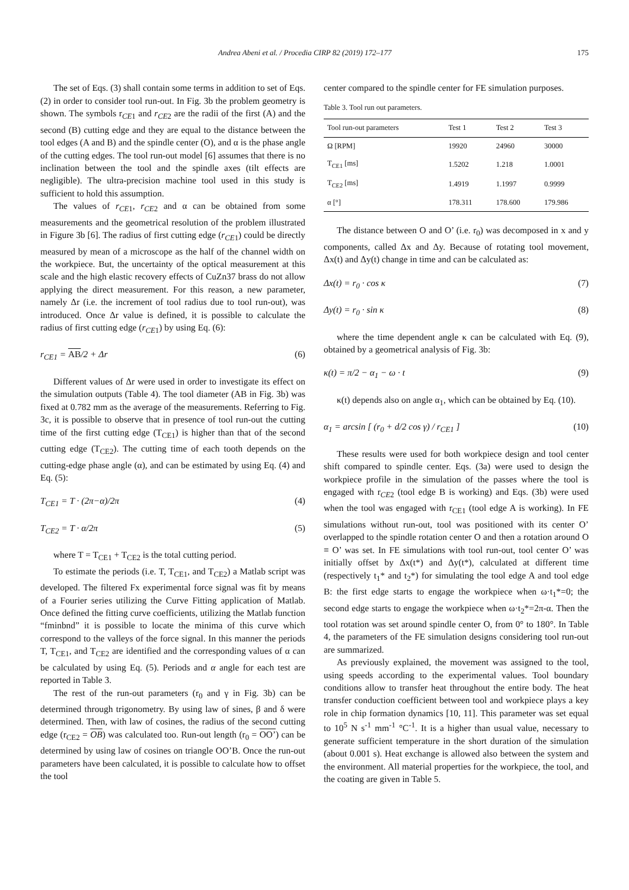Andrea Abeni et al. / Procedia CIRP 82 (2019) 172–177 175
The set of Eqs. (3) shall contain some terms in addition to set of Eqs. (2) in order to consider tool run-out. In Fig. 3b the problem geometry is shown. The symbols r<sub>CE1</sub> and r<sub>CE</sub><sub>2</sub> are the radii of the first (A) and the second (B) cutting edge and they are equal to the distance between the tool edges (A and B) and the spindle center (O), and α is the phase angle of the cutting edges. The tool run-out model [6] assumes that there is no inclination between the tool and the spindle axes (tilt effects are negligible). The ultra-precision machine tool used in this study is sufficient to hold this assumption.
The values of r<sub>CE</sub><sub>1</sub>, r<sub>CE</sub><sub>2</sub> and α can be obtained from some measurements and the geometrical resolution of the problem illustrated in Figure 3b [6]. The radius of first cutting edge (r<sub>CE</sub><sub>1</sub>) could be directly measured by mean of a microscope as the half of the channel width on the workpiece. But, the uncertainty of the optical measurement at this scale and the high elastic recovery effects of CuZn37 brass do not allow applying the direct measurement. For this reason, a new parameter, namely Δr (i.e. the increment of tool radius due to tool run-out), was introduced. Once Δr value is defined, it is possible to calculate the radius of first cutting edge (r<sub>CE</sub><sub>1</sub>) by using Eq. (6):
r<sub>CE1</sub> = AB/2 + Δr (6)
Different values of Δr were used in order to investigate its effect on the simulation outputs (Table 4). The tool diameter (AB in Fig. 3b) was fixed at 0.782 mm as the average of the measurements. Referring to Fig. 3c, it is possible to observe that in presence of tool run-out the cutting time of the first cutting edge (T<sub>CE1</sub>) is higher than that of the second cutting edge (T<sub>CE2</sub>). The cutting time of each tooth depends on the cutting-edge phase angle (α), and can be estimated by using Eq. (4) and Eq. (5):
T<sub>CE1</sub> = T · (2π−α)/2π (4)
T<sub>CE2</sub> = T · α/2π (5)
where T = T<sub>CE1</sub> + T<sub>CE2</sub> is the total cutting period.
To estimate the periods (i.e. T, T<sub>CE1</sub>, and T<sub>CE2</sub>) a Matlab script was developed. The filtered Fx experimental force signal was fit by means of a Fourier series utilizing the Curve Fitting application of Matlab. Once defined the fitting curve coefficients, utilizing the Matlab function “fminbnd” it is possible to locate the minima of this curve which correspond to the valleys of the force signal. In this manner the periods T, T<sub>CE1</sub>, and T<sub>CE2</sub> are identified and the corresponding values of α can be calculated by using Eq. (5). Periods and α angle for each test are reported in Table 3.
The rest of the run-out parameters (r<sub>0</sub> and γ in Fig. 3b) can be determined through trigonometry. By using law of sines, β and δ were determined. Then, with law of cosines, the radius of the second cutting edge (r<sub>CE2</sub> = OB) was calculated too. Run-out length (r<sub>0</sub> = OO’) can be determined by using law of cosines on triangle OO’B. Once the run-out parameters have been calculated, it is possible to calculate how to offset the tool
center compared to the spindle center for FE simulation purposes.
Table 3. Tool run out parameters.
| Tool run-out parameters | Test 1 | Test 2 | Test 3 |
| --- | --- | --- | --- |
| Ω [RPM] | 19920 | 24960 | 30000 |
| T<sub>CE1</sub> [ms] | 1.5202 | 1.218 | 1.0001 |
| T<sub>CE2</sub> [ms] | 1.4919 | 1.1997 | 0.9999 |
| α [°] | 178.311 | 178.600 | 179.986 |
The distance between O and O’ (i.e. r<sub>0</sub>) was decomposed in x and y components, called Δx and Δy. Because of rotating tool movement, Δx(t) and Δy(t) change in time and can be calculated as:
Δx(t) = r<sub>0</sub> · cos κ (7)
Δy(t) = r<sub>0</sub> · sin κ (8)
where the time dependent angle κ can be calculated with Eq. (9), obtained by a geometrical analysis of Fig. 3b:
κ(t) = π/2 − α<sub>1</sub> − ω · t (9)
κ(t) depends also on angle α<sub>1</sub>, which can be obtained by Eq. (10).
α<sub>1</sub> = arcsin [ (r<sub>0</sub> + d/2 cos γ) / r<sub>CE1</sub> ] (10)
These results were used for both workpiece design and tool center shift compared to spindle center. Eqs. (3a) were used to design the workpiece profile in the simulation of the passes where the tool is engaged with r<sub>CE2</sub> (tool edge B is working) and Eqs. (3b) were used when the tool was engaged with r<sub>CE1</sub> (tool edge A is working). In FE simulations without run-out, tool was positioned with its center O’ overlapped to the spindle rotation center O and then a rotation around O ≡ O’ was set. In FE simulations with tool run-out, tool center O’ was initially offset by Δx(t*) and Δy(t*), calculated at different time (respectively t<sub>1</sub>* and t<sub>2</sub>*) for simulating the tool edge A and tool edge B: the first edge starts to engage the workpiece when ω·t<sub>1</sub>*=0; the second edge starts to engage the workpiece when ω·t<sub>2</sub>*=2π-α. Then the tool rotation was set around spindle center O, from 0° to 180°. In Table 4, the parameters of the FE simulation designs considering tool run-out are summarized.
As previously explained, the movement was assigned to the tool, using speeds according to the experimental values. Tool boundary conditions allow to transfer heat throughout the entire body. The heat transfer conduction coefficient between tool and workpiece plays a key role in chip formation dynamics [10, 11]. This parameter was set equal to 10<sup>5</sup> N s<sup>-1</sup> mm<sup>-1</sup> °C<sup>-1</sup>. It is a higher than usual value, necessary to generate sufficient temperature in the short duration of the simulation (about 0.001 s). Heat exchange is allowed also between the system and the environment. All material properties for the workpiece, the tool, and the coating are given in Table 5.